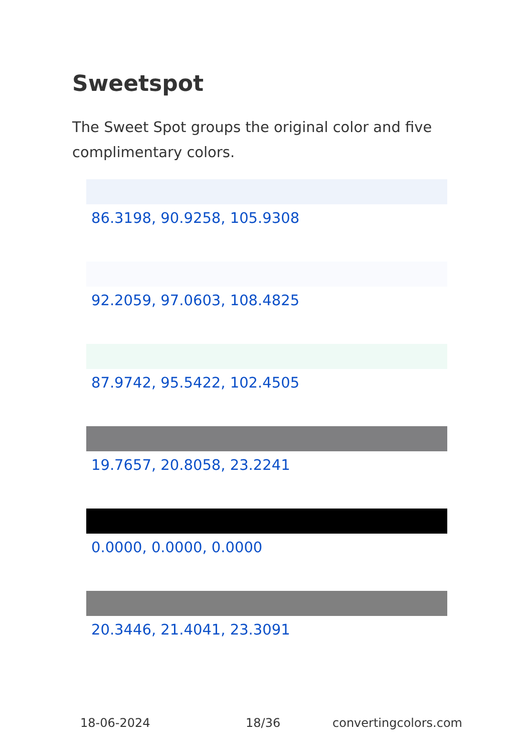Sweetspot
The Sweet Spot groups the original color and five complimentary colors.
86.3198, 90.9258, 105.9308
92.2059, 97.0603, 108.4825
87.9742, 95.5422, 102.4505
19.7657, 20.8058, 23.2241
0.0000, 0.0000, 0.0000
20.3446, 21.4041, 23.3091
18-06-2024 18/36 convertingcolors.com